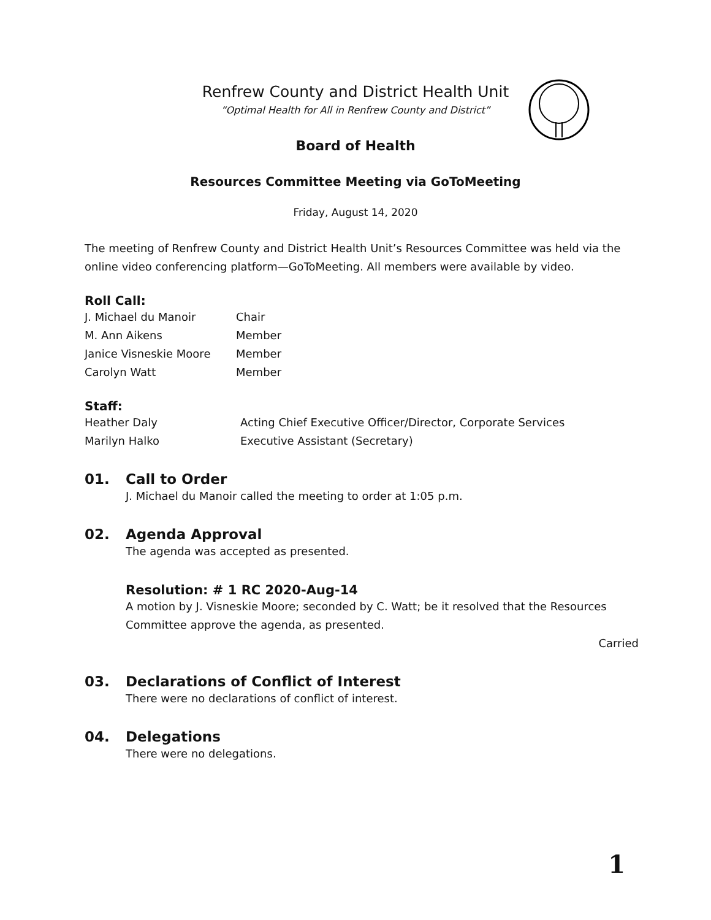Renfrew County and District Health Unit
“Optimal Health for All in Renfrew County and District”
Board of Health
Resources Committee Meeting via GoToMeeting
Friday, August 14, 2020
The meeting of Renfrew County and District Health Unit’s Resources Committee was held via the online video conferencing platform—GoToMeeting. All members were available by video.
Roll Call:
| J. Michael du Manoir | Chair |
| M. Ann Aikens | Member |
| Janice Visneskie Moore | Member |
| Carolyn Watt | Member |
Staff:
| Heather Daly | Acting Chief Executive Officer/Director, Corporate Services |
| Marilyn Halko | Executive Assistant (Secretary) |
01. Call to Order
J. Michael du Manoir called the meeting to order at 1:05 p.m.
02. Agenda Approval
The agenda was accepted as presented.
Resolution: # 1 RC 2020-Aug-14
A motion by J. Visneskie Moore; seconded by C. Watt; be it resolved that the Resources Committee approve the agenda, as presented.
Carried
03. Declarations of Conflict of Interest
There were no declarations of conflict of interest.
04. Delegations
There were no delegations.
1